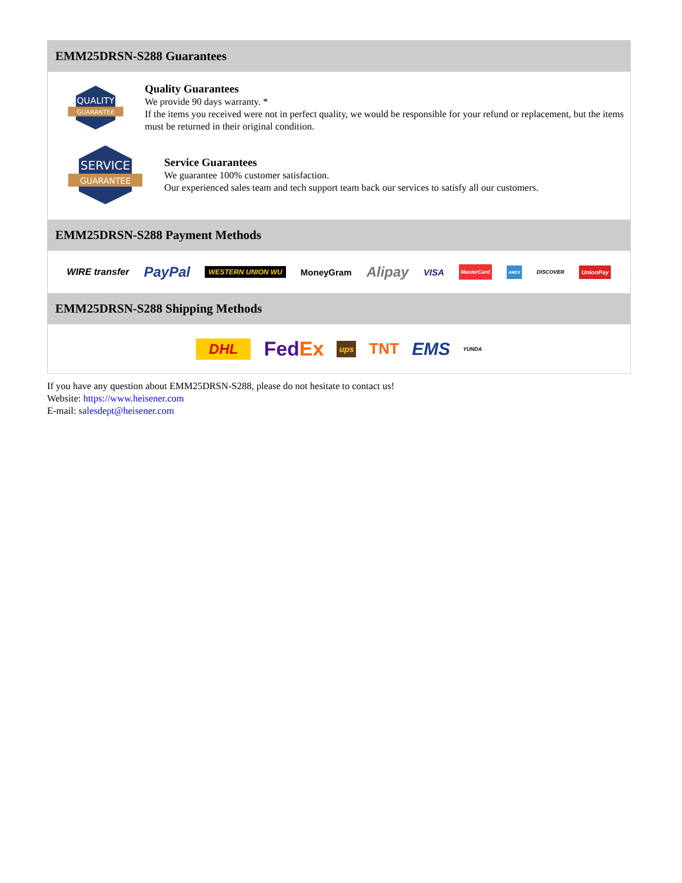EMM25DRSN-S288 Guarantees
QUALITY
GUARANTEE
Quality Guarantees
We provide 90 days warranty. *
If the items you received were not in perfect quality, we would be responsible for your refund or replacement, but the items must be returned in their original condition.
SERVICE
GUARANTEE
Service Guarantees
We guarantee 100% customer satisfaction.
Our experienced sales team and tech support team back our services to satisfy all our customers.
EMM25DRSN-S288 Payment Methods
WIRE transfer PayPal WESTERN UNION WU MoneyGram Alipay VISA MasterCard AMEX DISCOVER UnionPay
EMM25DRSN-S288 Shipping Methods
DHL FedEx ups TNT EMS YUNDA
If you have any question about EMM25DRSN-S288, please do not hesitate to contact us!
Website: https://www.heisener.com
E-mail: salesdept@heisener.com